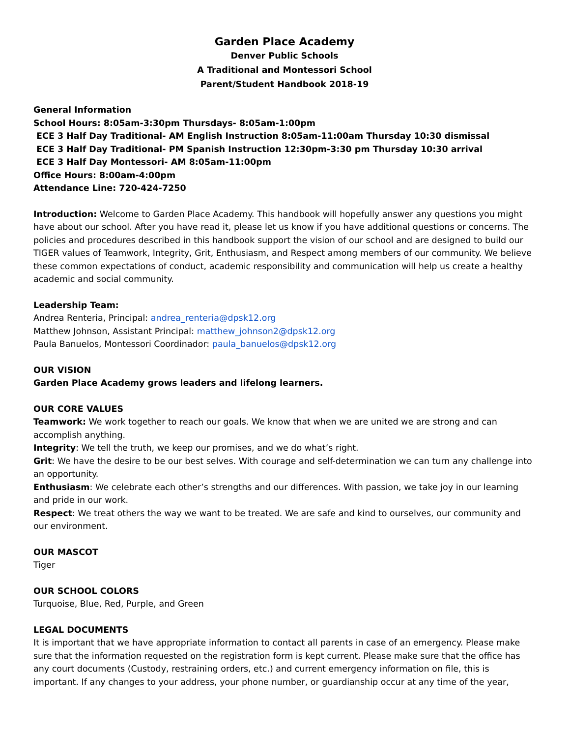Garden Place Academy
Denver Public Schools
A Traditional and Montessori School
Parent/Student Handbook 2018-19
General Information
School Hours: 8:05am-3:30pm Thursdays- 8:05am-1:00pm
ECE 3 Half Day Traditional- AM English Instruction 8:05am-11:00am Thursday 10:30 dismissal
ECE 3 Half Day Traditional- PM Spanish Instruction 12:30pm-3:30 pm Thursday 10:30 arrival
ECE 3 Half Day Montessori- AM 8:05am-11:00pm
Office Hours: 8:00am-4:00pm
Attendance Line: 720-424-7250
Introduction: Welcome to Garden Place Academy. This handbook will hopefully answer any questions you might have about our school. After you have read it, please let us know if you have additional questions or concerns. The policies and procedures described in this handbook support the vision of our school and are designed to build our TIGER values of Teamwork, Integrity, Grit, Enthusiasm, and Respect among members of our community. We believe these common expectations of conduct, academic responsibility and communication will help us create a healthy academic and social community.
Leadership Team:
Andrea Renteria, Principal: andrea_renteria@dpsk12.org
Matthew Johnson, Assistant Principal: matthew_johnson2@dpsk12.org
Paula Banuelos, Montessori Coordinador: paula_banuelos@dpsk12.org
OUR VISION
Garden Place Academy grows leaders and lifelong learners.
OUR CORE VALUES
Teamwork: We work together to reach our goals. We know that when we are united we are strong and can accomplish anything.
Integrity: We tell the truth, we keep our promises, and we do what’s right.
Grit: We have the desire to be our best selves. With courage and self-determination we can turn any challenge into an opportunity.
Enthusiasm: We celebrate each other’s strengths and our differences. With passion, we take joy in our learning and pride in our work.
Respect: We treat others the way we want to be treated. We are safe and kind to ourselves, our community and our environment.
OUR MASCOT
Tiger
OUR SCHOOL COLORS
Turquoise, Blue, Red, Purple, and Green
LEGAL DOCUMENTS
It is important that we have appropriate information to contact all parents in case of an emergency. Please make sure that the information requested on the registration form is kept current. Please make sure that the office has any court documents (Custody, restraining orders, etc.) and current emergency information on file, this is important. If any changes to your address, your phone number, or guardianship occur at any time of the year,